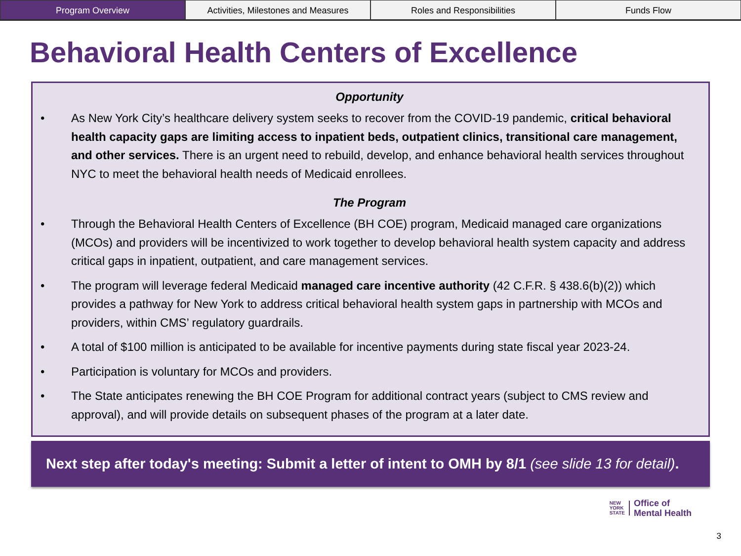Program Overview Activities, Milestones and Measures
Roles and Responsibilities Funds Flow
Behavioral Health Centers of Excellence
Opportunity
• As New York City’s healthcare delivery system seeks to recover from the COVID-19 pandemic, critical behavioral health capacity gaps are limiting access to inpatient beds, outpatient clinics, transitional care management, and other services. There is an urgent need to rebuild, develop, and enhance behavioral health services throughout NYC to meet the behavioral health needs of Medicaid enrollees.
The Program
• Through the Behavioral Health Centers of Excellence (BH COE) program, Medicaid managed care organizations (MCOs) and providers will be incentivized to work together to develop behavioral health system capacity and address critical gaps in inpatient, outpatient, and care management services.
• The program will leverage federal Medicaid managed care incentive authority (42 C.F.R. § 438.6(b)(2)) which provides a pathway for New York to address critical behavioral health system gaps in partnership with MCOs and providers, within CMS’ regulatory guardrails.
• A total of $100 million is anticipated to be available for incentive payments during state fiscal year 2023-24.
• Participation is voluntary for MCOs and providers.
• The State anticipates renewing the BH COE Program for additional contract years (subject to CMS review and approval), and will provide details on subsequent phases of the program at a later date.
Next step after today's meeting: Submit a letter of intent to OMH by 8/1 (see slide 13 for detail).
NEW
YORK
STATE
Office of
Mental Health
3